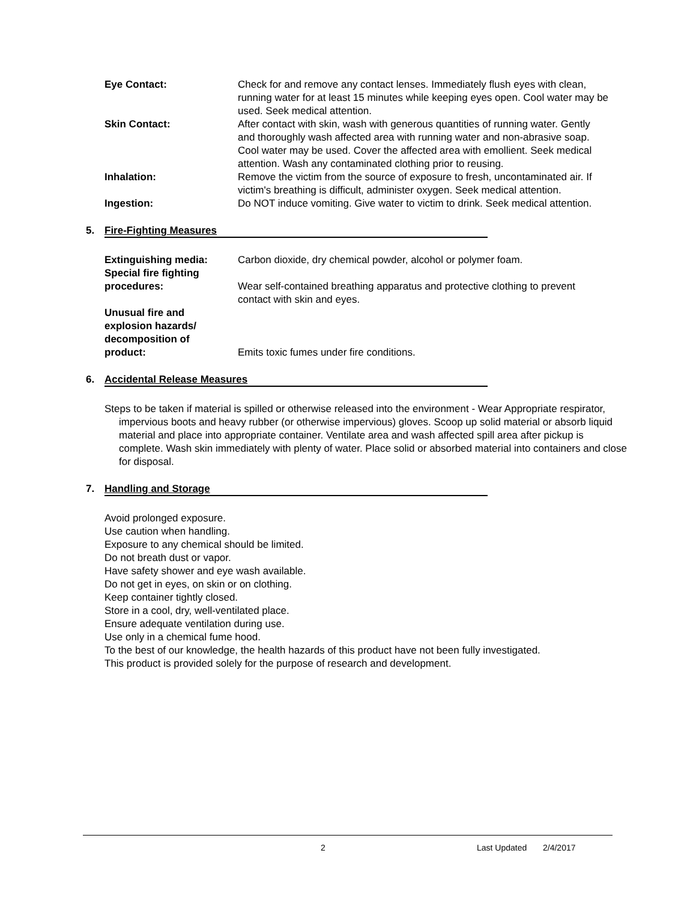Eye Contact: Check for and remove any contact lenses. Immediately flush eyes with clean, running water for at least 15 minutes while keeping eyes open. Cool water may be used. Seek medical attention.
Skin Contact: After contact with skin, wash with generous quantities of running water. Gently and thoroughly wash affected area with running water and non-abrasive soap. Cool water may be used. Cover the affected area with emollient. Seek medical attention. Wash any contaminated clothing prior to reusing.
Inhalation: Remove the victim from the source of exposure to fresh, uncontaminated air. If victim's breathing is difficult, administer oxygen. Seek medical attention.
Ingestion: Do NOT induce vomiting. Give water to victim to drink. Seek medical attention.
5. Fire-Fighting Measures
Extinguishing media: Carbon dioxide, dry chemical powder, alcohol or polymer foam.
Special fire fighting
procedures:
Wear self-contained breathing apparatus and protective clothing to prevent contact with skin and eyes.
Unusual fire and
explosion hazards/
decomposition of
product:
Emits toxic fumes under fire conditions.
6. Accidental Release Measures
Steps to be taken if material is spilled or otherwise released into the environment - Wear Appropriate respirator, impervious boots and heavy rubber (or otherwise impervious) gloves. Scoop up solid material or absorb liquid material and place into appropriate container. Ventilate area and wash affected spill area after pickup is complete. Wash skin immediately with plenty of water. Place solid or absorbed material into containers and close for disposal.
7. Handling and Storage
Avoid prolonged exposure.
Use caution when handling.
Exposure to any chemical should be limited.
Do not breath dust or vapor.
Have safety shower and eye wash available.
Do not get in eyes, on skin or on clothing.
Keep container tightly closed.
Store in a cool, dry, well-ventilated place.
Ensure adequate ventilation during use.
Use only in a chemical fume hood.
To the best of our knowledge, the health hazards of this product have not been fully investigated.
This product is provided solely for the purpose of research and development.
2 Last Updated 2/4/2017